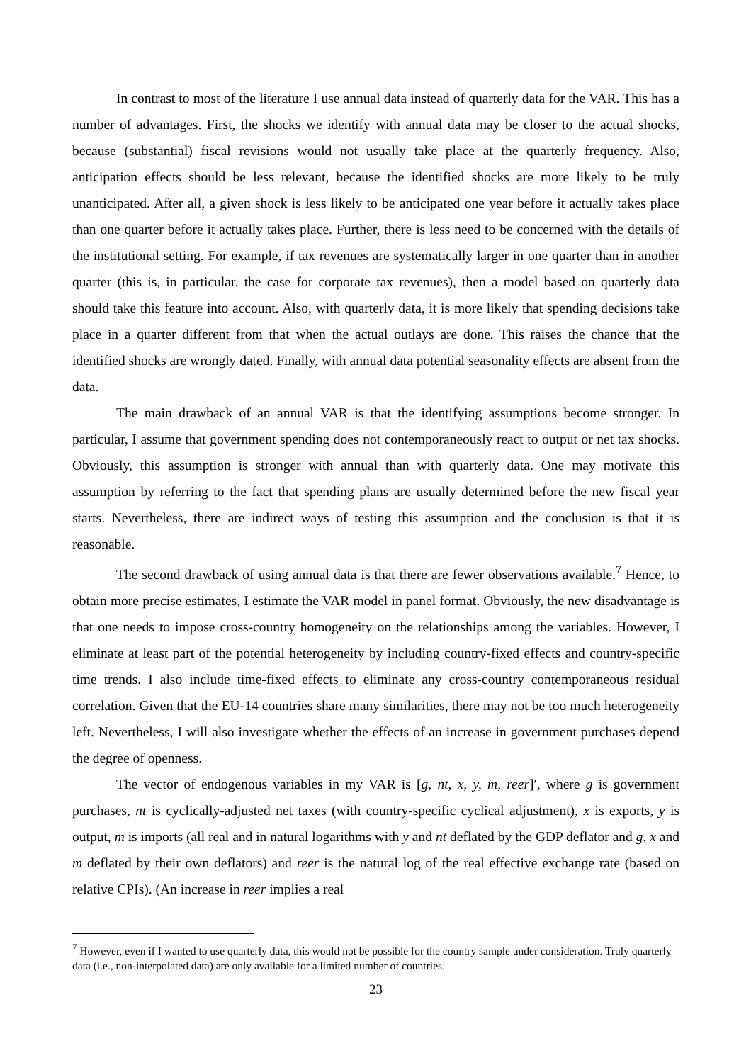In contrast to most of the literature I use annual data instead of quarterly data for the VAR. This has a number of advantages. First, the shocks we identify with annual data may be closer to the actual shocks, because (substantial) fiscal revisions would not usually take place at the quarterly frequency. Also, anticipation effects should be less relevant, because the identified shocks are more likely to be truly unanticipated. After all, a given shock is less likely to be anticipated one year before it actually takes place than one quarter before it actually takes place. Further, there is less need to be concerned with the details of the institutional setting. For example, if tax revenues are systematically larger in one quarter than in another quarter (this is, in particular, the case for corporate tax revenues), then a model based on quarterly data should take this feature into account. Also, with quarterly data, it is more likely that spending decisions take place in a quarter different from that when the actual outlays are done. This raises the chance that the identified shocks are wrongly dated. Finally, with annual data potential seasonality effects are absent from the data.
The main drawback of an annual VAR is that the identifying assumptions become stronger. In particular, I assume that government spending does not contemporaneously react to output or net tax shocks. Obviously, this assumption is stronger with annual than with quarterly data. One may motivate this assumption by referring to the fact that spending plans are usually determined before the new fiscal year starts. Nevertheless, there are indirect ways of testing this assumption and the conclusion is that it is reasonable.
The second drawback of using annual data is that there are fewer observations available.<sup>7</sup> Hence, to obtain more precise estimates, I estimate the VAR model in panel format. Obviously, the new disadvantage is that one needs to impose cross-country homogeneity on the relationships among the variables. However, I eliminate at least part of the potential heterogeneity by including country-fixed effects and country-specific time trends. I also include time-fixed effects to eliminate any cross-country contemporaneous residual correlation. Given that the EU-14 countries share many similarities, there may not be too much heterogeneity left. Nevertheless, I will also investigate whether the effects of an increase in government purchases depend the degree of openness.
The vector of endogenous variables in my VAR is [g, nt, x, y, m, reer]′, where g is government purchases, nt is cyclically-adjusted net taxes (with country-specific cyclical adjustment), x is exports, y is output, m is imports (all real and in natural logarithms with y and nt deflated by the GDP deflator and g, x and m deflated by their own deflators) and reer is the natural log of the real effective exchange rate (based on relative CPIs). (An increase in reer implies a real
<sup>7</sup> However, even if I wanted to use quarterly data, this would not be possible for the country sample under consideration. Truly quarterly data (i.e., non-interpolated data) are only available for a limited number of countries.
23